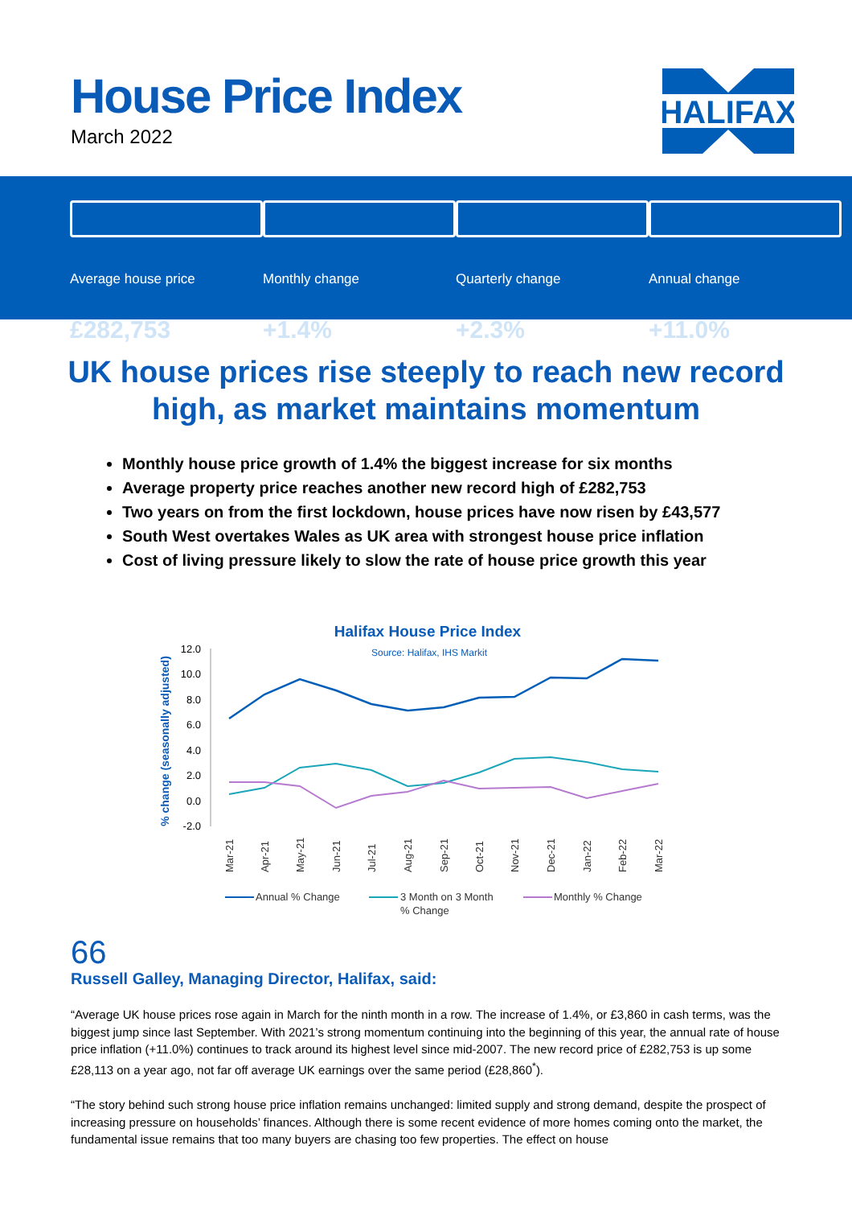House Price Index
March 2022
HALIFAX
Average house price
£282,753
Monthly change
+1.4%
Quarterly change
+2.3%
Annual change
+11.0%
UK house prices rise steeply to reach new record high, as market maintains momentum
Monthly house price growth of 1.4% the biggest increase for six months
Average property price reaches another new record high of £282,753
Two years on from the first lockdown, house prices have now risen by £43,577
South West overtakes Wales as UK area with strongest house price inflation
Cost of living pressure likely to slow the rate of house price growth this year
Halifax House Price Index
Source: Halifax, IHS Markit
% change (seasonally adjusted)
12.0
10.0
8.0
6.0
4.0
2.0
0.0
-2.0
Mar-21
Apr-21
May-21
Jun-21
Jul-21
Aug-21
Sep-21
Oct-21
Nov-21
Dec-21
Jan-22
Feb-22
Mar-22
Annual % Change
3 Month on 3 Month
% Change
Monthly % Change
66
Russell Galley, Managing Director, Halifax, said:
“Average UK house prices rose again in March for the ninth month in a row. The increase of 1.4%, or £3,860 in cash terms, was the biggest jump since last September. With 2021’s strong momentum continuing into the beginning of this year, the annual rate of house price inflation (+11.0%) continues to track around its highest level since mid-2007. The new record price of £282,753 is up some £28,113 on a year ago, not far off average UK earnings over the same period (£28,860<sup>*</sup>).
“The story behind such strong house price inflation remains unchanged: limited supply and strong demand, despite the prospect of increasing pressure on households’ finances. Although there is some recent evidence of more homes coming onto the market, the fundamental issue remains that too many buyers are chasing too few properties. The effect on house